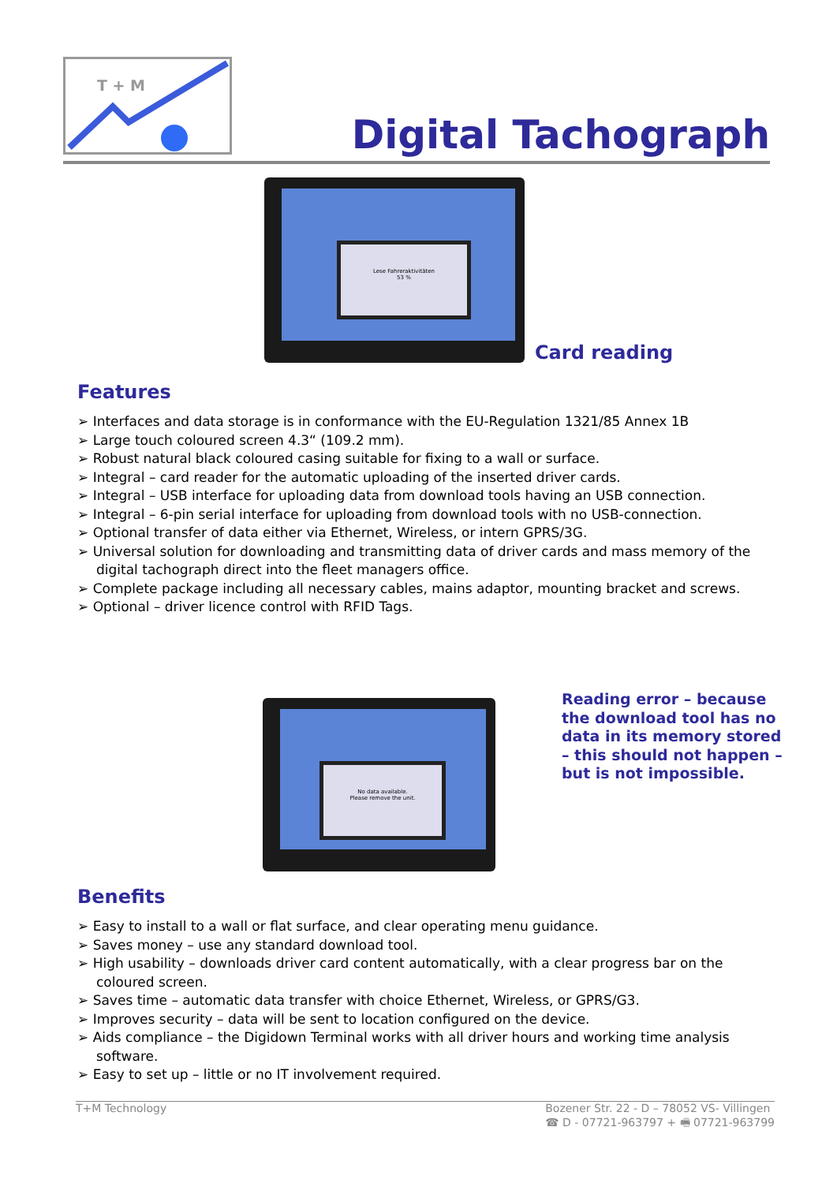T + M
Digital Tachograph
Lese Fahreraktivitäten
53 %
Card reading
Features
➢ Interfaces and data storage is in conformance with the EU-Regulation 1321/85 Annex 1B
➢ Large touch coloured screen 4.3“ (109.2 mm).
➢ Robust natural black coloured casing suitable for fixing to a wall or surface.
➢ Integral – card reader for the automatic uploading of the inserted driver cards.
➢ Integral – USB interface for uploading data from download tools having an USB connection.
➢ Integral – 6-pin serial interface for uploading from download tools with no USB-connection.
➢ Optional transfer of data either via Ethernet, Wireless, or intern GPRS/3G.
➢ Universal solution for downloading and transmitting data of driver cards and mass memory of the digital tachograph direct into the fleet managers office.
➢ Complete package including all necessary cables, mains adaptor, mounting bracket and screws.
➢ Optional – driver licence control with RFID Tags.
No data available.
Please remove the unit.
Reading error – because the download tool has no data in its memory stored – this should not happen – but is not impossible.
Benefits
➢ Easy to install to a wall or flat surface, and clear operating menu guidance.
➢ Saves money – use any standard download tool.
➢ High usability – downloads driver card content automatically, with a clear progress bar on the coloured screen.
➢ Saves time – automatic data transfer with choice Ethernet, Wireless, or GPRS/G3.
➢ Improves security – data will be sent to location configured on the device.
➢ Aids compliance – the Digidown Terminal works with all driver hours and working time analysis software.
➢ Easy to set up – little or no IT involvement required.
T+M Technology Bozener Str. 22 - D – 78052 VS- Villingen
☎ D - 07721-963797 + 🖷 07721-963799